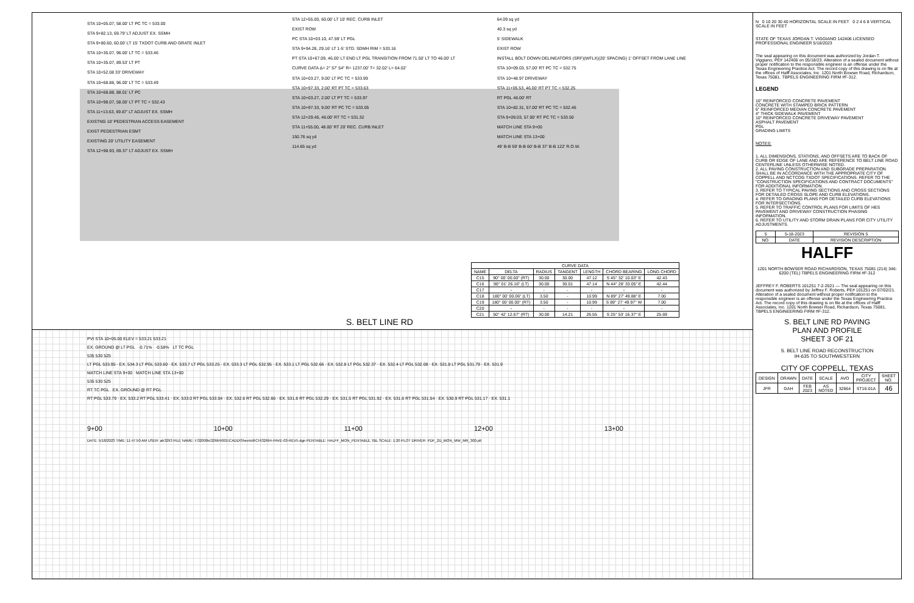STA 10+05.07, 58.00' LT PC TC = 533.00
STA 9+82.13, 69.79' LT ADJUST EX. SSMH
STA 9+80.60, 60.00' LT 15' TXDOT CURB AND GRATE INLET
STA 10+35.07, 96.00' LT TC = 533.46
STA 10+35.07, 89.53' LT PT
STA 10+52.08 33' DRIVEWAY
STA 10+68.88, 96.00' LT TC = 533.49
STA 10+68.88, 88.01' LT PC
STA 10+98.07, 58.00' LT PT TC = 532.43
STA 11+13.63, 69.87' LT ADJUST EX. SSMH
EXISTNG 10' PEDESTRIAN ACCESS EASEMENT
EXIST PEDESTRIAN ESMT
EXISTING 20' UTILITY EASEMENT
STA 12+98.93, 69.37' LT ADJUST EX. SSMH
STA 12+55.00, 60.00' LT 10' REC. CURB INLET
EXIST ROW
PC STA 10+03.10, 47.59' LT PGL
STA 9+94.28, 29.16' LT 1-5' STD. SDMH RIM = 533.16
PT STA 10+67.09, 46.00' LT END LT PGL TRANSITION FROM 71.50' LT TO 46.00' LT
CURVE DATA Δ= 2° 57' 54" R= 1237.00' T= 32.02' L= 64.02'
STA 10+03.27, 9.00' LT PC TC = 533.99
STA 10+97.33, 2.00' RT PT TC = 533.63
STA 10+03.27, 2.00' LT PT TC = 533.97
STA 10+97.33, 9.00' RT PC TC = 533.05
STA 12+29.45, 46.00' RT TC = 531.32
STA 11+55.00, 48.00' RT 20' REC. CURB INLET
150.76 sq yd
114.65 sq yd
64.09 sq yd
40.3 sq yd
5' SIDEWALK
EXIST ROW
INSTALL BOLT DOWN DELINEATORS (SRF)(WFLX)(20' SPACING) 1' OFFSET FROM LANE LINE
STA 10+09.03, 57.00' RT PC TC = 532.75
STA 10+48.97 DRIVEWAY
STA 11+05.53, 46.00' RT PT TC = 532.25
RT PGL 46.00' RT
STA 10+82.31, 57.00' RT PC TC = 532.46
STA 9+09.03, 57.00' RT PC TC = 533.50
MATCH LINE STA 9+00
MATCH LINE STA 13+00
49' B-B 59' B-B 60' B-B 37' B-B 122' R.O.W.
| CURVE DATA | | | | | | |
| --- | --- | --- | --- | --- | --- | --- |
| NAME | DELTA | RADIUS | TANGENT | LENGTH | CHORD BEARING | LONG CHORD |
| C15 | 90° 00' 00.00" (RT) | 30.00 | 30.00 | 47.12 | S 45° 32' 10.03" E | 42.43 |
| C16 | 90° 01' 26.16" (LT) | 30.00 | 30.01 | 47.14 | N 44° 28' 33.05" E | 42.44 |
| C17 | - | - | - | - | - | - |
| C18 | 180° 00' 00.06" (LT) | 3.50 | - | 10.99 | N 89° 27' 49.88" E | 7.00 |
| C19 | 180° 00' 00.00" (RT) | 3.50 | - | 10.99 | S 89° 27' 49.97" W | 7.00 |
| C20 | - | - | - | - | - | - |
| C21 | 50° 42' 12.67" (RT) | 30.00 | 14.21 | 26.55 | S 25° 53' 16.37" E | 25.69 |
S. BELT LINE RD
PVI STA 10+05.00 ELEV = 533.21 533.21
EX. GROUND @ LT PGL -0.71% -0.58% LT TC PGL
535 530 525
LT PGL 533.95 · EX. 534.3 LT PGL 533.60 · EX. 533.7 LT PGL 533.25 · EX. 533.3 LT PGL 532.95 · EX. 533.1 LT PGL 532.66 · EX. 532.8 LT PGL 532.37 · EX. 532.4 LT PGL 532.08 · EX. 531.8 LT PGL 531.79 · EX. 531.9
MATCH LINE STA 9+00 MATCH LINE STA 13+00
535 530 525
RT TC PGL EX. GROUND @ RT PGL
RT PGL 533.79 · EX. 533.2 RT PGL 533.41 · EX. 533.0 RT PGL 533.04 · EX. 532.6 RT PGL 532.66 · EX. 531.8 RT PGL 532.29 · EX. 531.5 RT PGL 531.92 · EX. 531.6 RT PGL 531.54 · EX. 530.9 RT PGL 531.17 · EX. 531.1
9+00 10+00 11+00 12+00 13+00
DATE: 5/18/2023 TIME: 11:47:50 AM USER: ah3293 FILE NAME: I:\32000s\32664\001\CADD\Sheets\RCH\32664-PAVE-03-REV5.dgn PENTABLE: HALFF_MON_PENTABLE.TBL SCALE: 1:20 PLOT DRIVER: PDF_2D_MON_MW_MR_300.plt
N 0 10 20 30 40 HORIZONTAL SCALE IN FEET 0 2 4 6 8 VERTICAL SCALE IN FEET
STATE OF TEXAS JORDAN T. VIGGIANO 142406 LICENSED PROFESSIONAL ENGINEER 5/18/2023
The seal appearing on this document was authorized by Jordan T. Viggiano, PE# 142406 on 05/18/23. Alteration of a sealed document without proper notification to the responsible engineer is an offense under the Texas Engineering Practice Act. The record copy of this drawing is on file at the offices of Halff Associates, Inc. 1201 North Bowser Road, Richardson, Texas 75081. TBPELS ENGINEERING FIRM #F-312.
LEGEND
10" REINFORCED CONCRETE PAVEMENT
CONCRETE WITH STAMPED BRICK PATTERN
6" REINFORCED MEDIAN CONCRETE PAVEMENT
4" THICK SIDEWALK PAVEMENT
10" REINFORCED CONCRETE DRIVEWAY PAVEMENT
ASPHALT PAVEMENT
PGL
GRADING LIMITS
NOTES:
1. ALL DIMENSIONS, STATIONS, AND OFFSETS ARE TO BACK OF CURB OR EDGE OF LANE AND ARE REFERENCE TO BELT LINE ROAD CENTERLINE UNLESS OTHERWISE NOTED.
2. ALL PAVING CONSTRUCTION AND SUBGRADE PREPARATION SHALL BE IN ACCORDANCE WITH THE APPROPRIATE CITY OF COPPELL AND NCTCOG TXDOT SPECIFICATIONS. REFER TO THE "CONSTRUCTION SPECIFICATIONS AND CONTRACT DOCUMENTS" FOR ADDITIONAL INFORMATION.
3. REFER TO TYPICAL PAVING SECTIONS AND CROSS SECTIONS FOR DETAILED CROSS SLOPE AND CURB ELEVATIONS.
4. REFER TO GRADING PLANS FOR DETAILED CURB ELEVATIONS FOR INTERSECTIONS.
5. REFER TO TRAFFIC CONTROL PLANS FOR LIMITS OF HES PAVEMENT AND DRIVEWAY CONSTRUCTION PHASING INFORMATION.
6. REFER TO UTILITY AND STORM DRAIN PLANS FOR CITY UTILITY ADJUSTMENTS.
| 5 | 5-18-2023 | REVISION 5 |
| NO. | DATE | REVISION DESCRIPTION |
HALFF
1201 NORTH BOWSER ROAD RICHARDSON, TEXAS 75081 (214) 346-6200 (TEL) TBPELS ENGINEERING FIRM #F-312
JEFFREY F. ROBERTS 101251 7-2-2021 — The seal appearing on this document was authorized by Jeffrey F. Roberts, PE# 101251 on 07/02/21. Alteration of a sealed document without proper notification to the responsible engineer is an offense under the Texas Engineering Practice Act. The record copy of this drawing is on file at the offices of Halff Associates, Inc. 1201 North Bowser Road, Richardson, Texas 75081. TBPELS ENGINEERING FIRM #F-312.
S. BELT LINE RD PAVING
PLAN AND PROFILE
SHEET 3 OF 21
S. BELT LINE ROAD RECONSTRUCTION
IH-635 TO SOUTHWESTERN
CITY OF COPPELL, TEXAS
| DESIGN | DRAWN | DATE | SCALE | AVO | CITY PROJECT | SHEET NO. |
| --- | --- | --- | --- | --- | --- | --- |
| JFR | GAH | FEB 2023 | AS NOTED | 32664 | ST16-01A | 46 |